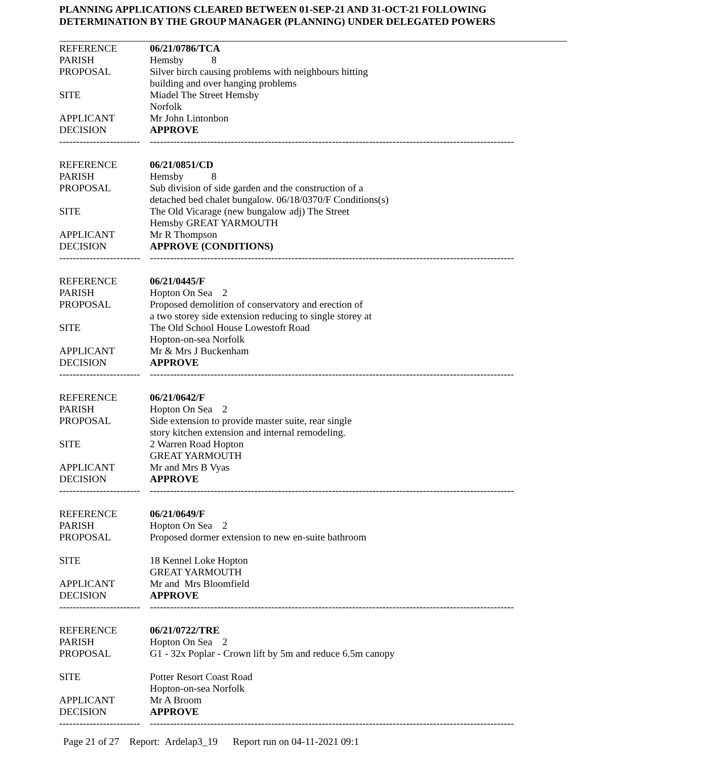PLANNING APPLICATIONS CLEARED BETWEEN 01-SEP-21 AND 31-OCT-21 FOLLOWING
DETERMINATION BY THE GROUP MANAGER (PLANNING) UNDER DELEGATED POWERS
| REFERENCE | 06/21/0786/TCA |
| PARISH | Hemsby 8 |
| PROPOSAL | Silver birch causing problems with neighbours hitting building and over hanging problems |
| SITE | Miadel The Street Hemsby Norfolk |
| APPLICANT | Mr John Lintonbon |
| DECISION | APPROVE |
| ------------------------ | ------------------------------------------------------------------------------------------------------------ |
| REFERENCE | 06/21/0851/CD |
| PARISH | Hemsby 8 |
| PROPOSAL | Sub division of side garden and the construction of a detached bed chalet bungalow. 06/18/0370/F Conditions(s) |
| SITE | The Old Vicarage (new bungalow adj) The Street Hemsby GREAT YARMOUTH |
| APPLICANT | Mr R Thompson |
| DECISION | APPROVE (CONDITIONS) |
| ------------------------ | ------------------------------------------------------------------------------------------------------------ |
| REFERENCE | 06/21/0445/F |
| PARISH | Hopton On Sea 2 |
| PROPOSAL | Proposed demolition of conservatory and erection of a two storey side extension reducing to single storey at |
| SITE | The Old School House Lowestoft Road Hopton-on-sea Norfolk |
| APPLICANT | Mr & Mrs J Buckenham |
| DECISION | APPROVE |
| ------------------------ | ------------------------------------------------------------------------------------------------------------ |
| REFERENCE | 06/21/0642/F |
| PARISH | Hopton On Sea 2 |
| PROPOSAL | Side extension to provide master suite, rear single story kitchen extension and internal remodeling. |
| SITE | 2 Warren Road Hopton GREAT YARMOUTH |
| APPLICANT | Mr and Mrs B Vyas |
| DECISION | APPROVE |
| ------------------------ | ------------------------------------------------------------------------------------------------------------ |
| REFERENCE | 06/21/0649/F |
| PARISH | Hopton On Sea 2 |
| PROPOSAL | Proposed dormer extension to new en-suite bathroom |
| SITE | 18 Kennel Loke Hopton GREAT YARMOUTH |
| APPLICANT | Mr and Mrs Bloomfield |
| DECISION | APPROVE |
| ------------------------ | ------------------------------------------------------------------------------------------------------------ |
| REFERENCE | 06/21/0722/TRE |
| PARISH | Hopton On Sea 2 |
| PROPOSAL | G1 - 32x Poplar - Crown lift by 5m and reduce 6.5m canopy |
| SITE | Potter Resort Coast Road Hopton-on-sea Norfolk |
| APPLICANT | Mr A Broom |
| DECISION | APPROVE |
| ------------------------ | ------------------------------------------------------------------------------------------------------------ |
Page 21 of 27 Report: Ardelap3_19 Report run on 04-11-2021 09:1